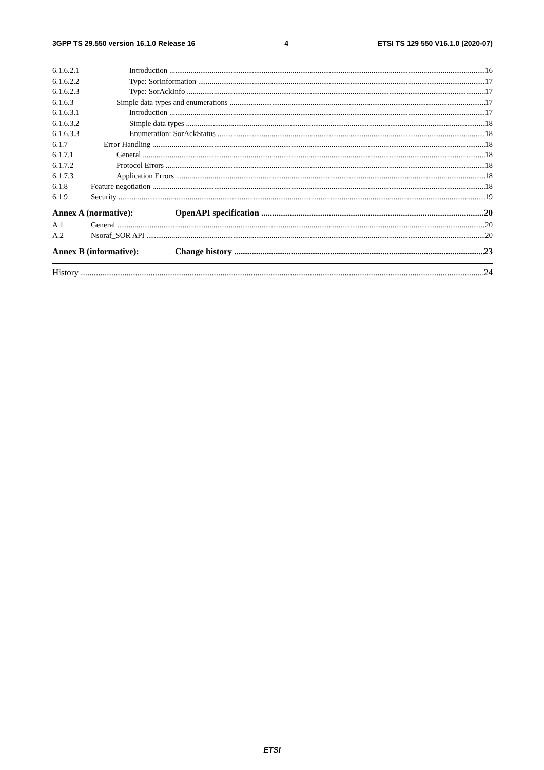3GPP TS 29.550 version 16.1.0 Release 16 4 ETSI TS 129 550 V16.1.0 (2020-07)
6.1.6.2.1 Introduction 16
6.1.6.2.2 Type: SorInformation 17
6.1.6.2.3 Type: SorAckInfo 17
6.1.6.3 Simple data types and enumerations 17
6.1.6.3.1 Introduction 17
6.1.6.3.2 Simple data types 18
6.1.6.3.3 Enumeration: SorAckStatus 18
6.1.7 Error Handling 18
6.1.7.1 General 18
6.1.7.2 Protocol Errors 18
6.1.7.3 Application Errors 18
6.1.8 Feature negotiation 18
6.1.9 Security 19
Annex A (normative): OpenAPI specification 20
A.1 General 20
A.2 Nsoraf_SOR API 20
Annex B (informative): Change history 23
History 24
ETSI